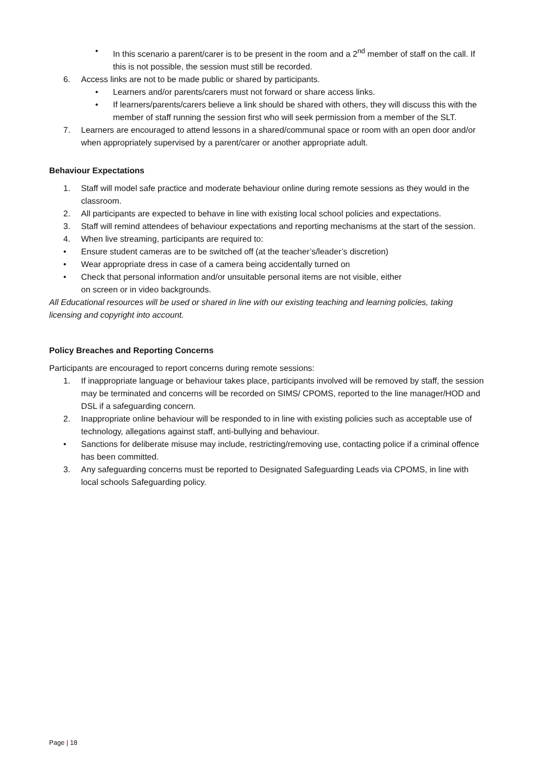• In this scenario a parent/carer is to be present in the room and a 2<sup>nd</sup> member of staff on the call. If this is not possible, the session must still be recorded.
6. Access links are not to be made public or shared by participants.
• Learners and/or parents/carers must not forward or share access links.
• If learners/parents/carers believe a link should be shared with others, they will discuss this with the member of staff running the session first who will seek permission from a member of the SLT.
7. Learners are encouraged to attend lessons in a shared/communal space or room with an open door and/or when appropriately supervised by a parent/carer or another appropriate adult.
Behaviour Expectations
1. Staff will model safe practice and moderate behaviour online during remote sessions as they would in the classroom.
2. All participants are expected to behave in line with existing local school policies and expectations.
3. Staff will remind attendees of behaviour expectations and reporting mechanisms at the start of the session.
4. When live streaming, participants are required to:
• Ensure student cameras are to be switched off (at the teacher’s/leader’s discretion)
• Wear appropriate dress in case of a camera being accidentally turned on
• Check that personal information and/or unsuitable personal items are not visible, either
on screen or in video backgrounds.
All Educational resources will be used or shared in line with our existing teaching and learning policies, taking licensing and copyright into account.
Policy Breaches and Reporting Concerns
Participants are encouraged to report concerns during remote sessions:
1. If inappropriate language or behaviour takes place, participants involved will be removed by staff, the session may be terminated and concerns will be recorded on SIMS/ CPOMS, reported to the line manager/HOD and DSL if a safeguarding concern.
2. Inappropriate online behaviour will be responded to in line with existing policies such as acceptable use of technology, allegations against staff, anti-bullying and behaviour.
• Sanctions for deliberate misuse may include, restricting/removing use, contacting police if a criminal offence has been committed.
3. Any safeguarding concerns must be reported to Designated Safeguarding Leads via CPOMS, in line with local schools Safeguarding policy.
Page | 18